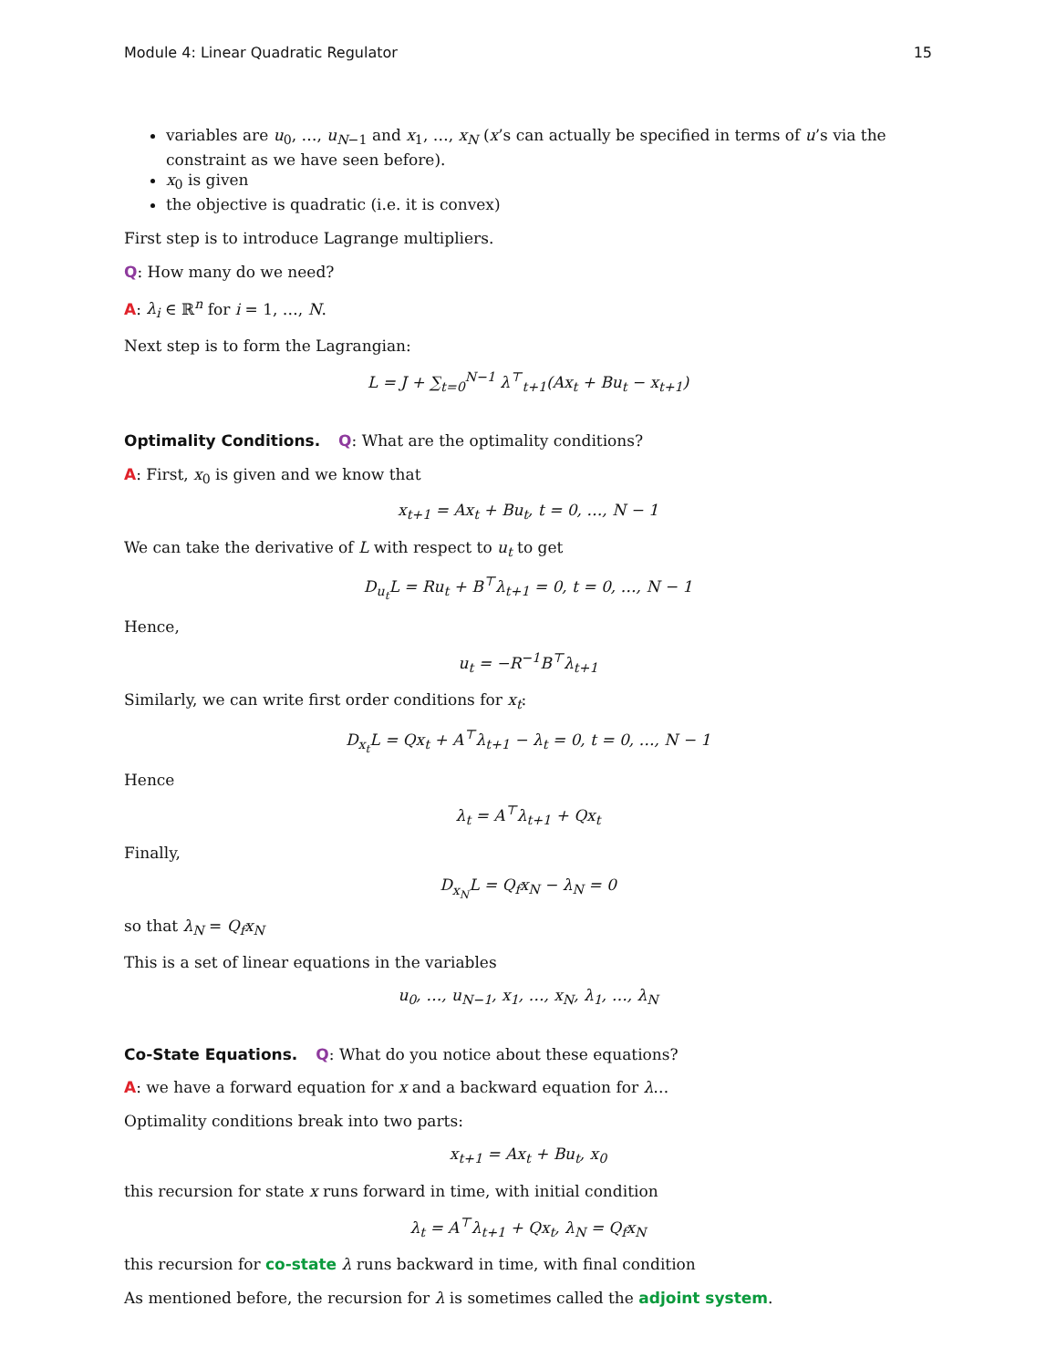Module 4: Linear Quadratic Regulator 15
variables are u<sub>0</sub>, …, u<sub>N−1</sub> and x<sub>1</sub>, …, x<sub>N</sub> (x’s can actually be specified in terms of u’s via the constraint as we have seen before).
x<sub>0</sub> is given
the objective is quadratic (i.e. it is convex)
First step is to introduce Lagrange multipliers.
Q: How many do we need?
A: λ<sub>i</sub> ∈ ℝ<sup>n</sup> for i = 1, …, N.
Next step is to form the Lagrangian:
L = J + ∑<sub>t=0</sub><sup>N−1</sup> λ<sup>⊤</sup><sub>t+1</sub>(Ax<sub>t</sub> + Bu<sub>t</sub> − x<sub>t+1</sub>)
Optimality Conditions. Q: What are the optimality conditions?
A: First, x<sub>0</sub> is given and we know that
x<sub>t+1</sub> = Ax<sub>t</sub> + Bu<sub>t</sub>, t = 0, …, N − 1
We can take the derivative of L with respect to u<sub>t</sub> to get
D<sub>u<sub>t</sub></sub>L = Ru<sub>t</sub> + B<sup>⊤</sup>λ<sub>t+1</sub> = 0, t = 0, …, N − 1
Hence,
u<sub>t</sub> = −R<sup>−1</sup>B<sup>⊤</sup>λ<sub>t+1</sub>
Similarly, we can write first order conditions for x<sub>t</sub>:
D<sub>x<sub>t</sub></sub>L = Qx<sub>t</sub> + A<sup>⊤</sup>λ<sub>t+1</sub> − λ<sub>t</sub> = 0, t = 0, …, N − 1
Hence
λ<sub>t</sub> = A<sup>⊤</sup>λ<sub>t+1</sub> + Qx<sub>t</sub>
Finally,
D<sub>x<sub>N</sub></sub>L = Q<sub>f</sub>x<sub>N</sub> − λ<sub>N</sub> = 0
so that λ<sub>N</sub> = Q<sub>f</sub>x<sub>N</sub>
This is a set of linear equations in the variables
u<sub>0</sub>, …, u<sub>N−1</sub>, x<sub>1</sub>, …, x<sub>N</sub>, λ<sub>1</sub>, …, λ<sub>N</sub>
Co-State Equations. Q: What do you notice about these equations?
A: we have a forward equation for x and a backward equation for λ…
Optimality conditions break into two parts:
x<sub>t+1</sub> = Ax<sub>t</sub> + Bu<sub>t</sub>, x<sub>0</sub>
this recursion for state x runs forward in time, with initial condition
λ<sub>t</sub> = A<sup>⊤</sup>λ<sub>t+1</sub> + Qx<sub>t</sub>, λ<sub>N</sub> = Q<sub>f</sub>x<sub>N</sub>
this recursion for co-state λ runs backward in time, with final condition
As mentioned before, the recursion for λ is sometimes called the adjoint system.